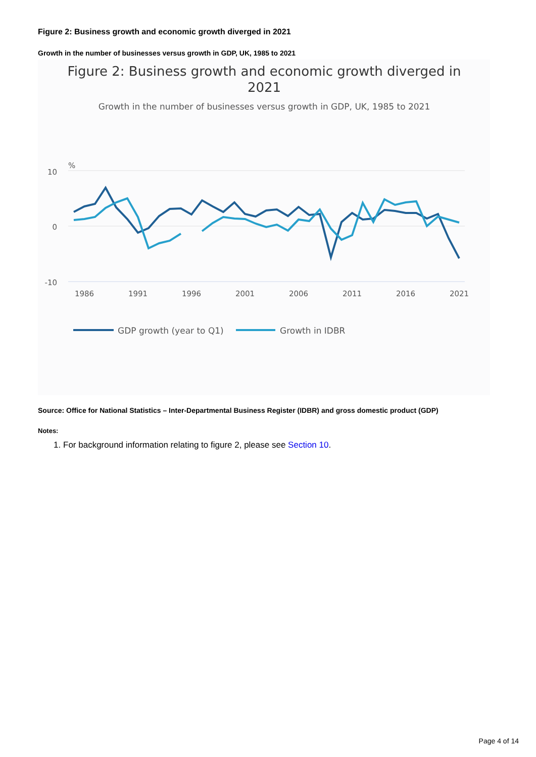Figure 2: Business growth and economic growth diverged in 2021
Growth in the number of businesses versus growth in GDP, UK, 1985 to 2021
Figure 2: Business growth and economic growth diverged in
2021
Growth in the number of businesses versus growth in GDP, UK, 1985 to 2021
%
10
0
-10
1986
1991
1996
2001
2006
2011
2016
2021
GDP growth (year to Q1)
Growth in IDBR
Source: Office for National Statistics – Inter-Departmental Business Register (IDBR) and gross domestic product (GDP)
Notes:
1. For background information relating to figure 2, please see Section 10.
Page 4 of 14